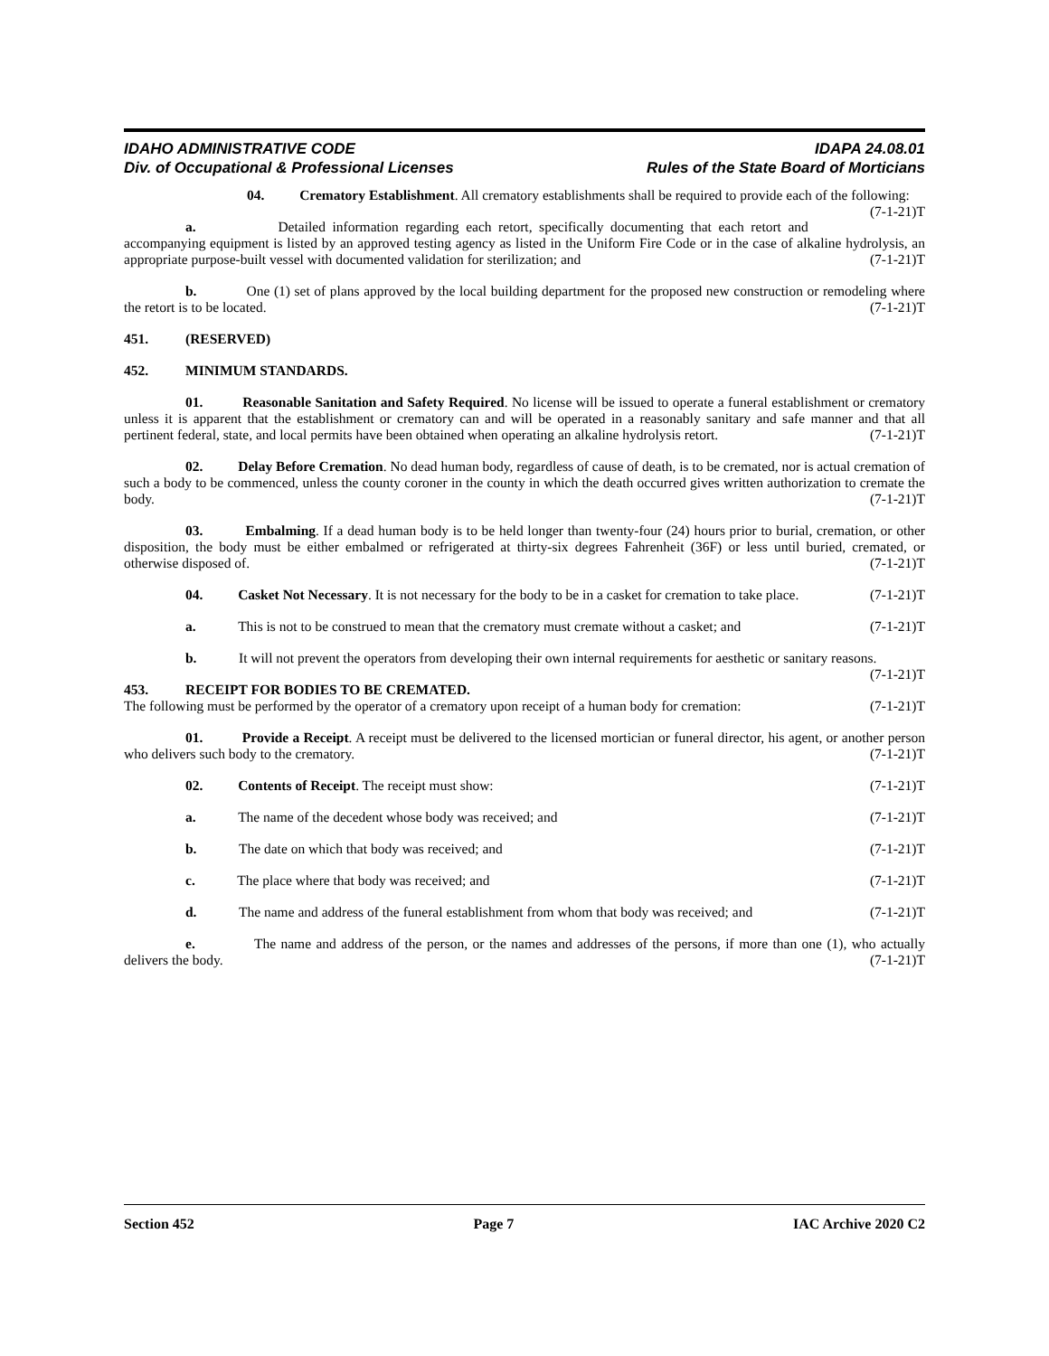IDAHO ADMINISTRATIVE CODE
Div. of Occupational & Professional Licenses
IDAPA 24.08.01
Rules of the State Board of Morticians
04. Crematory Establishment. All crematory establishments shall be required to provide each of the following: (7-1-21)T
a. Detailed information regarding each retort, specifically documenting that each retort and accompanying equipment is listed by an approved testing agency as listed in the Uniform Fire Code or in the case of alkaline hydrolysis, an appropriate purpose-built vessel with documented validation for sterilization; and (7-1-21)T
b. One (1) set of plans approved by the local building department for the proposed new construction or remodeling where the retort is to be located. (7-1-21)T
451. (RESERVED)
452. MINIMUM STANDARDS.
01. Reasonable Sanitation and Safety Required. No license will be issued to operate a funeral establishment or crematory unless it is apparent that the establishment or crematory can and will be operated in a reasonably sanitary and safe manner and that all pertinent federal, state, and local permits have been obtained when operating an alkaline hydrolysis retort. (7-1-21)T
02. Delay Before Cremation. No dead human body, regardless of cause of death, is to be cremated, nor is actual cremation of such a body to be commenced, unless the county coroner in the county in which the death occurred gives written authorization to cremate the body. (7-1-21)T
03. Embalming. If a dead human body is to be held longer than twenty-four (24) hours prior to burial, cremation, or other disposition, the body must be either embalmed or refrigerated at thirty-six degrees Fahrenheit (36F) or less until buried, cremated, or otherwise disposed of. (7-1-21)T
04. Casket Not Necessary. It is not necessary for the body to be in a casket for cremation to take place. (7-1-21)T
a. This is not to be construed to mean that the crematory must cremate without a casket; and (7-1-21)T
b. It will not prevent the operators from developing their own internal requirements for aesthetic or sanitary reasons. (7-1-21)T
453. RECEIPT FOR BODIES TO BE CREMATED.
The following must be performed by the operator of a crematory upon receipt of a human body for cremation: (7-1-21)T
01. Provide a Receipt. A receipt must be delivered to the licensed mortician or funeral director, his agent, or another person who delivers such body to the crematory. (7-1-21)T
02. Contents of Receipt. The receipt must show: (7-1-21)T
a. The name of the decedent whose body was received; and (7-1-21)T
b. The date on which that body was received; and (7-1-21)T
c. The place where that body was received; and (7-1-21)T
d. The name and address of the funeral establishment from whom that body was received; and (7-1-21)T
e. The name and address of the person, or the names and addresses of the persons, if more than one (1), who actually delivers the body. (7-1-21)T
Section 452 Page 7 IAC Archive 2020 C2